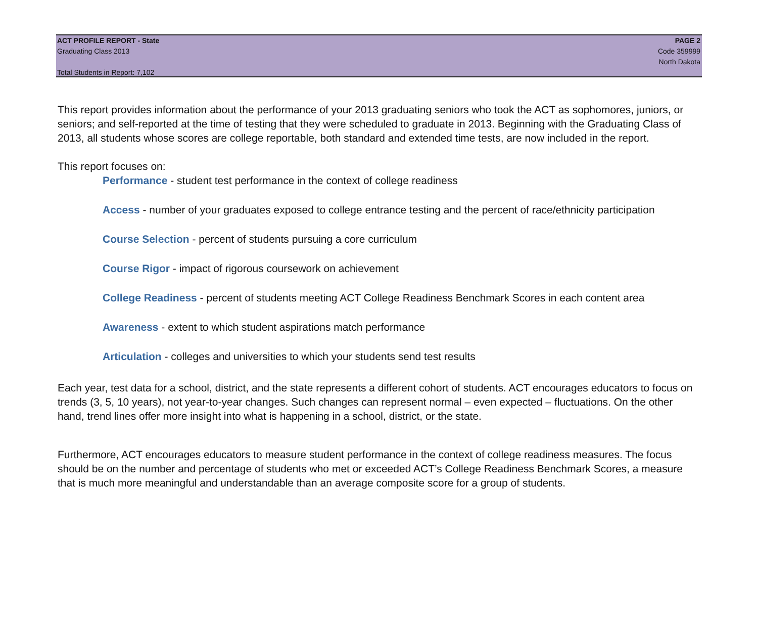ACT PROFILE REPORT - State PAGE 2
Graduating Class 2013 Code 359999
North Dakota
Total Students in Report: 7,102
This report provides information about the performance of your 2013 graduating seniors who took the ACT as sophomores, juniors, or seniors; and self-reported at the time of testing that they were scheduled to graduate in 2013. Beginning with the Graduating Class of 2013, all students whose scores are college reportable, both standard and extended time tests, are now included in the report.
This report focuses on:
Performance - student test performance in the context of college readiness
Access - number of your graduates exposed to college entrance testing and the percent of race/ethnicity participation
Course Selection - percent of students pursuing a core curriculum
Course Rigor - impact of rigorous coursework on achievement
College Readiness - percent of students meeting ACT College Readiness Benchmark Scores in each content area
Awareness - extent to which student aspirations match performance
Articulation - colleges and universities to which your students send test results
Each year, test data for a school, district, and the state represents a different cohort of students. ACT encourages educators to focus on trends (3, 5, 10 years), not year-to-year changes. Such changes can represent normal – even expected – fluctuations. On the other hand, trend lines offer more insight into what is happening in a school, district, or the state.
Furthermore, ACT encourages educators to measure student performance in the context of college readiness measures. The focus should be on the number and percentage of students who met or exceeded ACT’s College Readiness Benchmark Scores, a measure that is much more meaningful and understandable than an average composite score for a group of students.